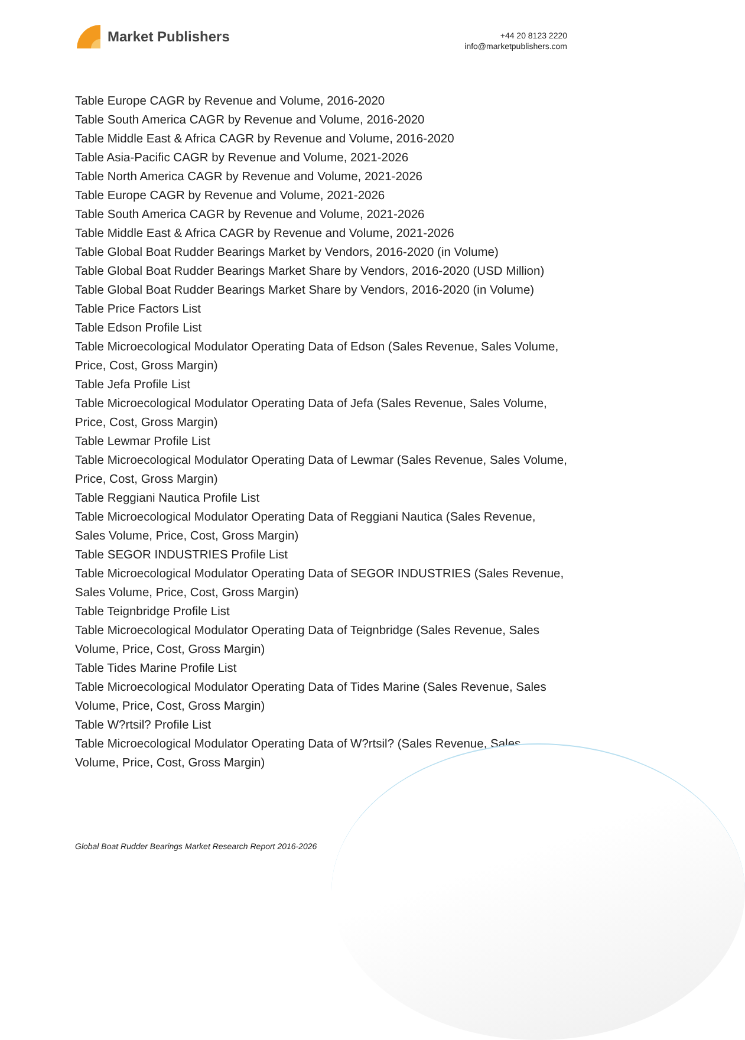Market Publishers
+44 20 8123 2220
info@marketpublishers.com
Table Europe CAGR by Revenue and Volume, 2016-2020
Table South America CAGR by Revenue and Volume, 2016-2020
Table Middle East & Africa CAGR by Revenue and Volume, 2016-2020
Table Asia-Pacific CAGR by Revenue and Volume, 2021-2026
Table North America CAGR by Revenue and Volume, 2021-2026
Table Europe CAGR by Revenue and Volume, 2021-2026
Table South America CAGR by Revenue and Volume, 2021-2026
Table Middle East & Africa CAGR by Revenue and Volume, 2021-2026
Table Global Boat Rudder Bearings Market by Vendors, 2016-2020 (in Volume)
Table Global Boat Rudder Bearings Market Share by Vendors, 2016-2020 (USD Million)
Table Global Boat Rudder Bearings Market Share by Vendors, 2016-2020 (in Volume)
Table Price Factors List
Table Edson Profile List
Table Microecological Modulator Operating Data of Edson (Sales Revenue, Sales Volume, Price, Cost, Gross Margin)
Table Jefa Profile List
Table Microecological Modulator Operating Data of Jefa (Sales Revenue, Sales Volume, Price, Cost, Gross Margin)
Table Lewmar Profile List
Table Microecological Modulator Operating Data of Lewmar (Sales Revenue, Sales Volume, Price, Cost, Gross Margin)
Table Reggiani Nautica Profile List
Table Microecological Modulator Operating Data of Reggiani Nautica (Sales Revenue, Sales Volume, Price, Cost, Gross Margin)
Table SEGOR INDUSTRIES Profile List
Table Microecological Modulator Operating Data of SEGOR INDUSTRIES (Sales Revenue, Sales Volume, Price, Cost, Gross Margin)
Table Teignbridge Profile List
Table Microecological Modulator Operating Data of Teignbridge (Sales Revenue, Sales Volume, Price, Cost, Gross Margin)
Table Tides Marine Profile List
Table Microecological Modulator Operating Data of Tides Marine (Sales Revenue, Sales Volume, Price, Cost, Gross Margin)
Table W?rtsil? Profile List
Table Microecological Modulator Operating Data of W?rtsil? (Sales Revenue, Sales Volume, Price, Cost, Gross Margin)
Global Boat Rudder Bearings Market Research Report 2016-2026